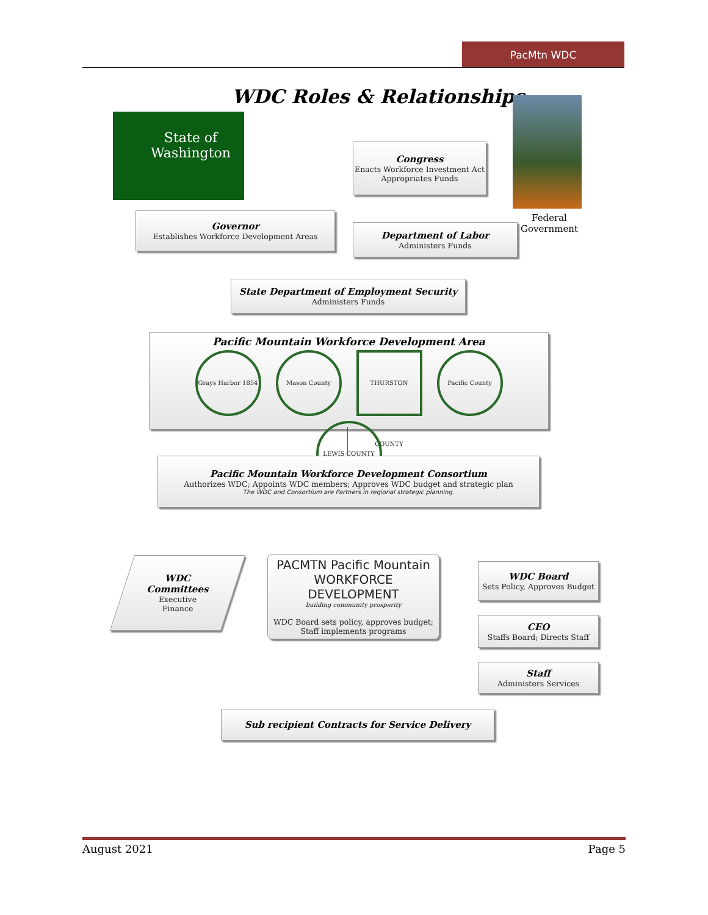PacMtn WDC
WDC Roles & Relationships
State of Washington
Federal Government
Congress
Enacts Workforce Investment Act
Appropriates Funds
Governor
Establishes Workforce Development Areas
Department of Labor
Administers Funds
State Department of Employment Security
Administers Funds
Pacific Mountain Workforce Development Area
Grays Harbor 1854 Mason County THURSTON COUNTY Pacific County LEWIS COUNTY
Pacific Mountain Workforce Development Consortium
Authorizes WDC; Appoints WDC members; Approves WDC budget and strategic plan
The WDC and Consortium are Partners in regional strategic planning.
WDC
Committees
Executive
Finance
PACMTN Pacific Mountain WORKFORCE DEVELOPMENT
building community prosperity
WDC Board sets policy, approves budget; Staff implements programs
WDC Board
Sets Policy, Approves Budget
CEO
Staffs Board; Directs Staff
Staff
Administers Services
Sub recipient Contracts for Service Delivery
August 2021 Page 5